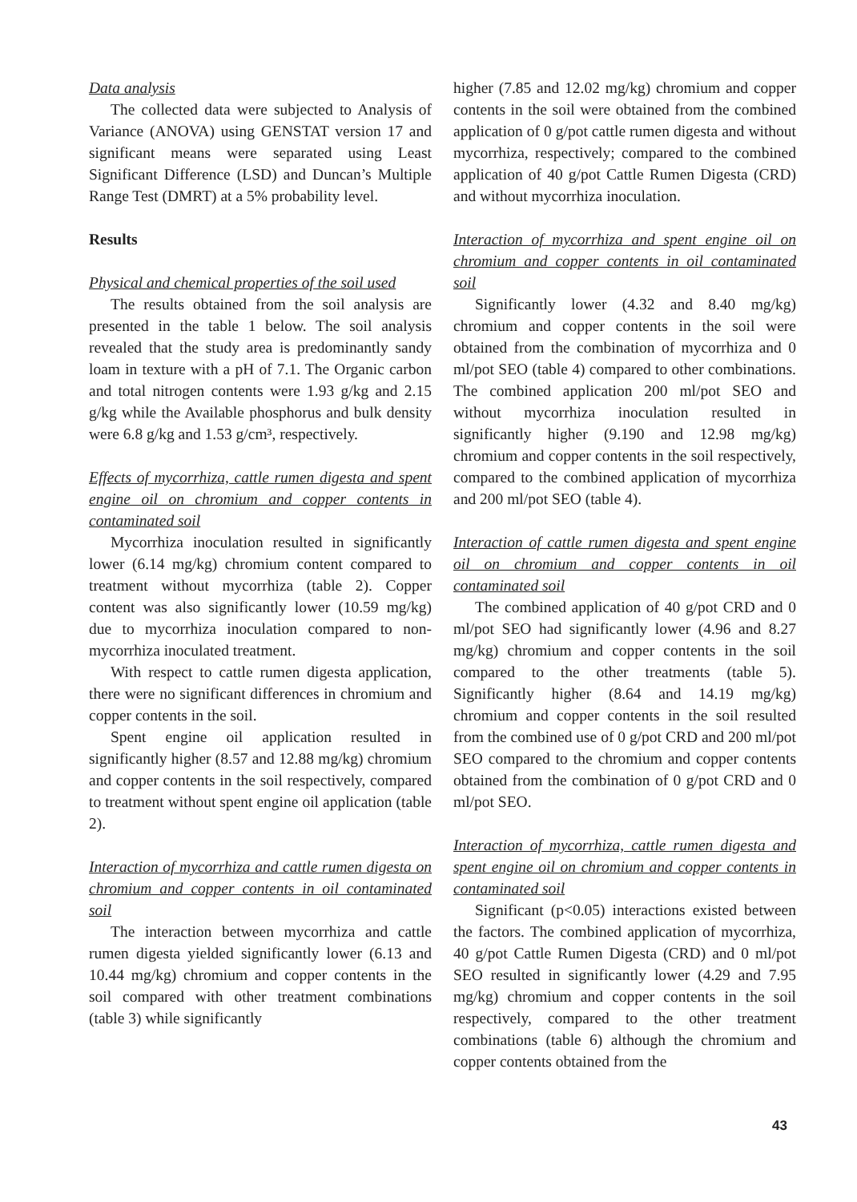Data analysis
The collected data were subjected to Analysis of Variance (ANOVA) using GENSTAT version 17 and significant means were separated using Least Significant Difference (LSD) and Duncan’s Multiple Range Test (DMRT) at a 5% probability level.
Results
Physical and chemical properties of the soil used
The results obtained from the soil analysis are presented in the table 1 below. The soil analysis revealed that the study area is predominantly sandy loam in texture with a pH of 7.1. The Organic carbon and total nitrogen contents were 1.93 g/kg and 2.15 g/kg while the Available phosphorus and bulk density were 6.8 g/kg and 1.53 g/cm³, respectively.
Effects of mycorrhiza, cattle rumen digesta and spent engine oil on chromium and copper contents in contaminated soil
Mycorrhiza inoculation resulted in significantly lower (6.14 mg/kg) chromium content compared to treatment without mycorrhiza (table 2). Copper content was also significantly lower (10.59 mg/kg) due to mycorrhiza inoculation compared to non-mycorrhiza inoculated treatment.
With respect to cattle rumen digesta application, there were no significant differences in chromium and copper contents in the soil.
Spent engine oil application resulted in significantly higher (8.57 and 12.88 mg/kg) chromium and copper contents in the soil respectively, compared to treatment without spent engine oil application (table 2).
Interaction of mycorrhiza and cattle rumen digesta on chromium and copper contents in oil contaminated soil
The interaction between mycorrhiza and cattle rumen digesta yielded significantly lower (6.13 and 10.44 mg/kg) chromium and copper contents in the soil compared with other treatment combinations (table 3) while significantly
higher (7.85 and 12.02 mg/kg) chromium and copper contents in the soil were obtained from the combined application of 0 g/pot cattle rumen digesta and without mycorrhiza, respectively; compared to the combined application of 40 g/pot Cattle Rumen Digesta (CRD) and without mycorrhiza inoculation.
Interaction of mycorrhiza and spent engine oil on chromium and copper contents in oil contaminated soil
Significantly lower (4.32 and 8.40 mg/kg) chromium and copper contents in the soil were obtained from the combination of mycorrhiza and 0 ml/pot SEO (table 4) compared to other combinations. The combined application 200 ml/pot SEO and without mycorrhiza inoculation resulted in significantly higher (9.190 and 12.98 mg/kg) chromium and copper contents in the soil respectively, compared to the combined application of mycorrhiza and 200 ml/pot SEO (table 4).
Interaction of cattle rumen digesta and spent engine oil on chromium and copper contents in oil contaminated soil
The combined application of 40 g/pot CRD and 0 ml/pot SEO had significantly lower (4.96 and 8.27 mg/kg) chromium and copper contents in the soil compared to the other treatments (table 5). Significantly higher (8.64 and 14.19 mg/kg) chromium and copper contents in the soil resulted from the combined use of 0 g/pot CRD and 200 ml/pot SEO compared to the chromium and copper contents obtained from the combination of 0 g/pot CRD and 0 ml/pot SEO.
Interaction of mycorrhiza, cattle rumen digesta and spent engine oil on chromium and copper contents in contaminated soil
Significant (p<0.05) interactions existed between the factors. The combined application of mycorrhiza, 40 g/pot Cattle Rumen Digesta (CRD) and 0 ml/pot SEO resulted in significantly lower (4.29 and 7.95 mg/kg) chromium and copper contents in the soil respectively, compared to the other treatment combinations (table 6) although the chromium and copper contents obtained from the
43